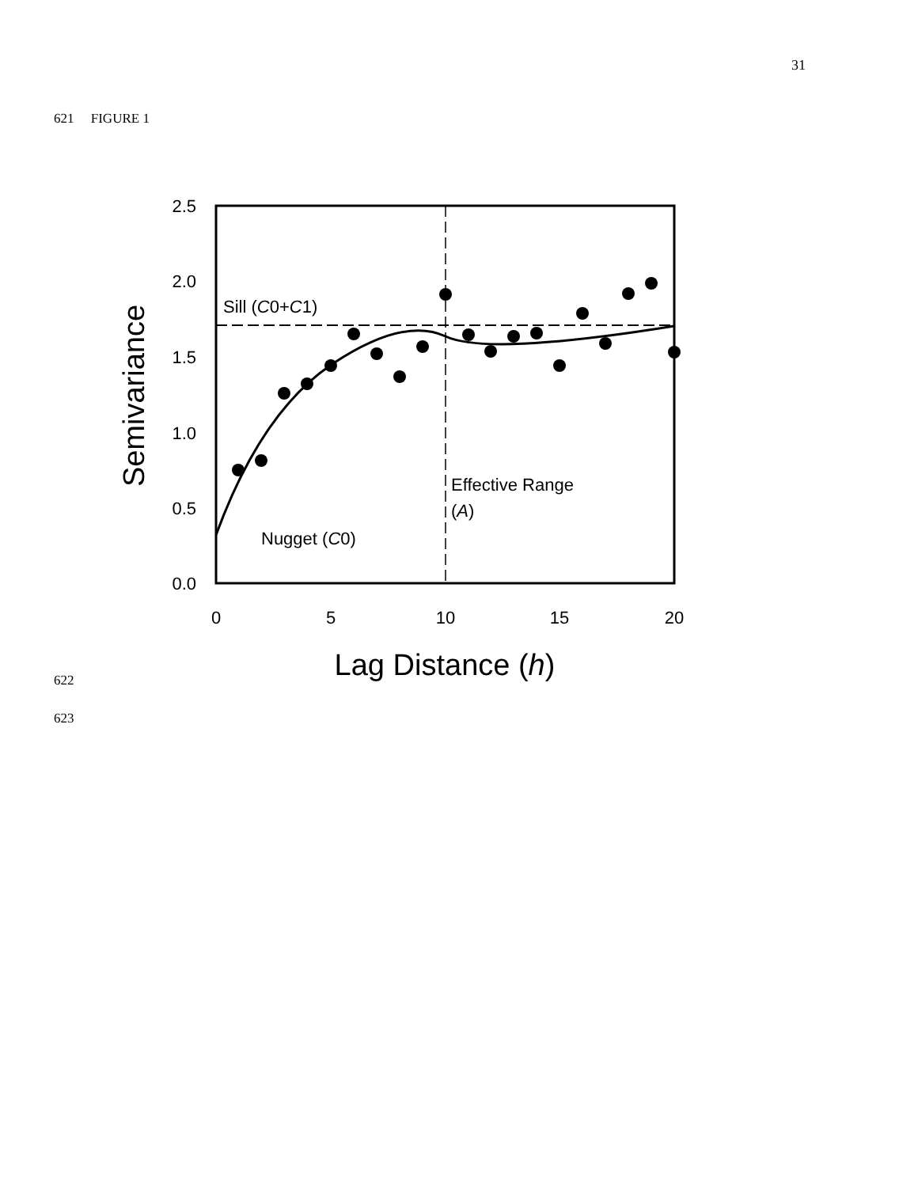31
621 FIGURE 1
2.5
2.0
1.5
1.0
0.5
0.0
0
5
10
15
20
Lag Distance (h)
Semivariance
Sill (C0+C1)
Effective Range
(A)
Nugget (C0)
622
623